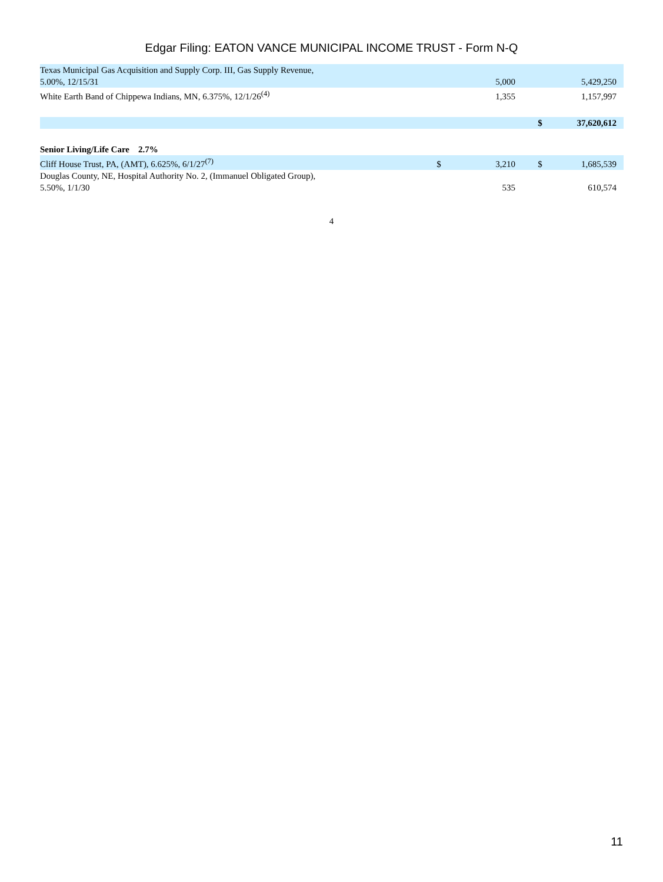Edgar Filing: EATON VANCE MUNICIPAL INCOME TRUST - Form N-Q
| Texas Municipal Gas Acquisition and Supply Corp. III, Gas Supply Revenue, 5.00%, 12/15/31 | | 5,000 | | 5,429,250 |
| White Earth Band of Chippewa Indians, MN, 6.375%, 12/1/26<sup>(4)</sup> | | 1,355 | | 1,157,997 |
| | | | $ | 37,620,612 |
| Senior Living/Life Care 2.7% | | | | |
| Cliff House Trust, PA, (AMT), 6.625%, 6/1/27<sup>(7)</sup> | $ | 3,210 | $ | 1,685,539 |
| Douglas County, NE, Hospital Authority No. 2, (Immanuel Obligated Group), 5.50%, 1/1/30 | | 535 | | 610,574 |
4
11